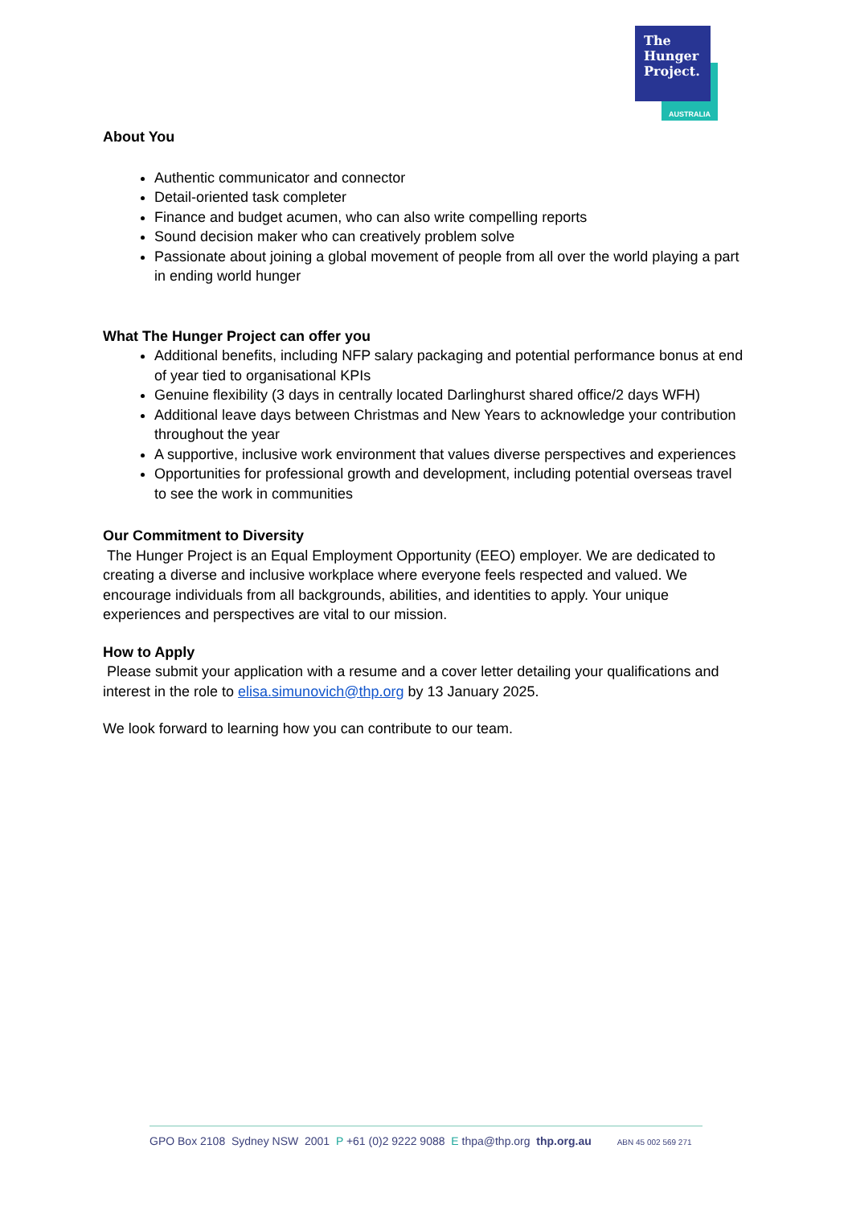The
Hunger
Project.
AUSTRALIA
About You
Authentic communicator and connector
Detail-oriented task completer
Finance and budget acumen, who can also write compelling reports
Sound decision maker who can creatively problem solve
Passionate about joining a global movement of people from all over the world playing a part in ending world hunger
What The Hunger Project can offer you
Additional benefits, including NFP salary packaging and potential performance bonus at end of year tied to organisational KPIs
Genuine flexibility (3 days in centrally located Darlinghurst shared office/2 days WFH)
Additional leave days between Christmas and New Years to acknowledge your contribution throughout the year
A supportive, inclusive work environment that values diverse perspectives and experiences
Opportunities for professional growth and development, including potential overseas travel to see the work in communities
Our Commitment to Diversity
The Hunger Project is an Equal Employment Opportunity (EEO) employer. We are dedicated to creating a diverse and inclusive workplace where everyone feels respected and valued. We encourage individuals from all backgrounds, abilities, and identities to apply. Your unique experiences and perspectives are vital to our mission.
How to Apply
Please submit your application with a resume and a cover letter detailing your qualifications and interest in the role to elisa.simunovich@thp.org by 13 January 2025.
We look forward to learning how you can contribute to our team.
GPO Box 2108 Sydney NSW 2001 P +61 (0)2 9222 9088 E thpa@thp.org thp.org.au ABN 45 002 569 271